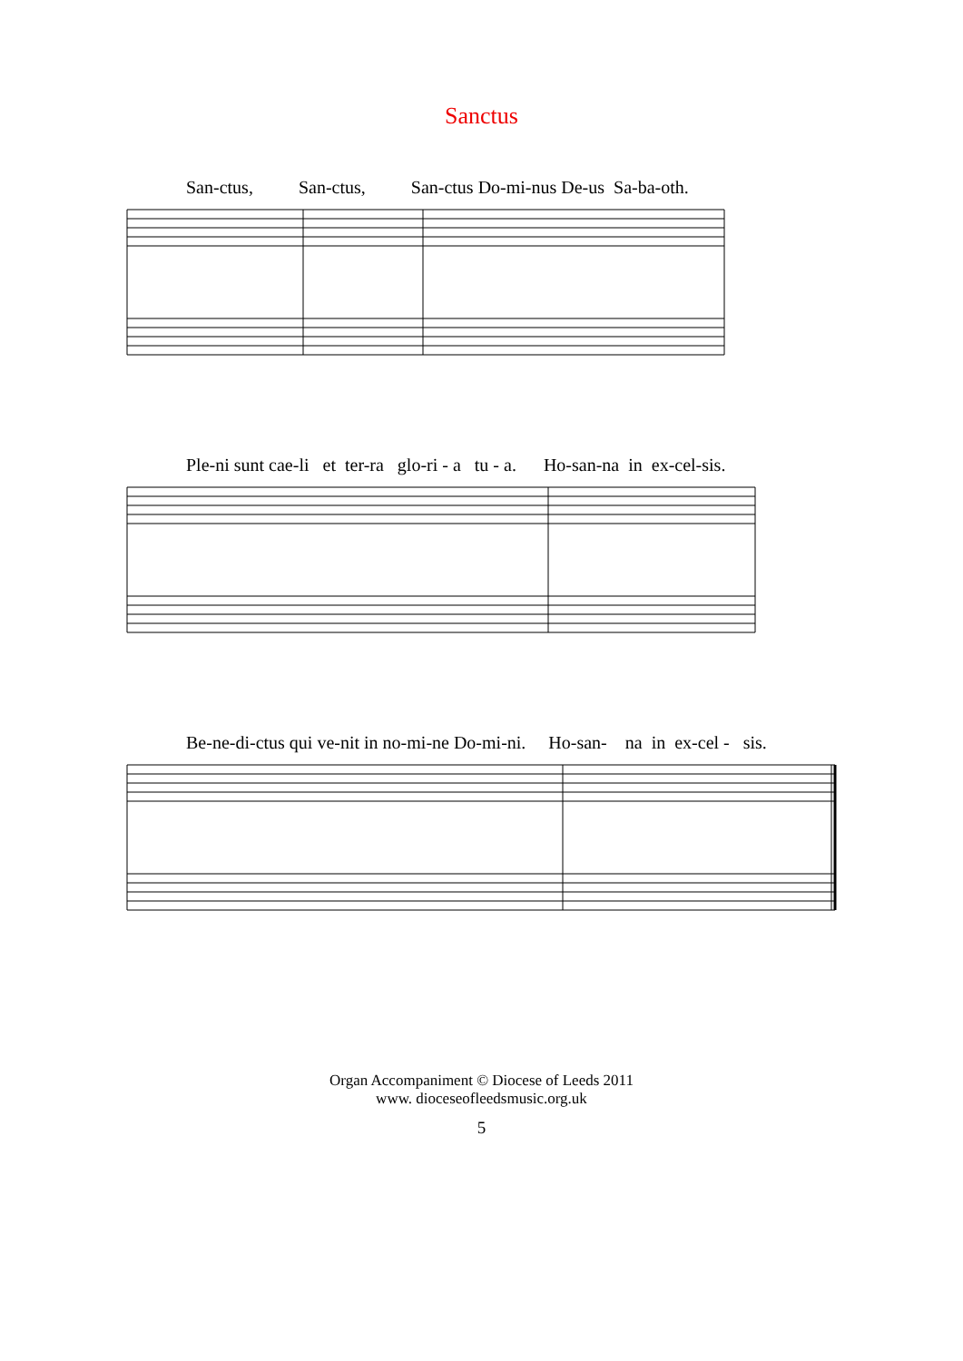Sanctus
San-ctus, San-ctus, San-ctus Do-mi-nus De-us Sa-ba-oth.
Ple-ni sunt cae-li et ter-ra glo-ri - a tu - a. Ho-san-na in ex-cel-sis.
Be-ne-di-ctus qui ve-nit in no-mi-ne Do-mi-ni. Ho-san- na in ex-cel - sis.
Organ Accompaniment © Diocese of Leeds 2011
www. dioceseofleedsmusic.org.uk
5